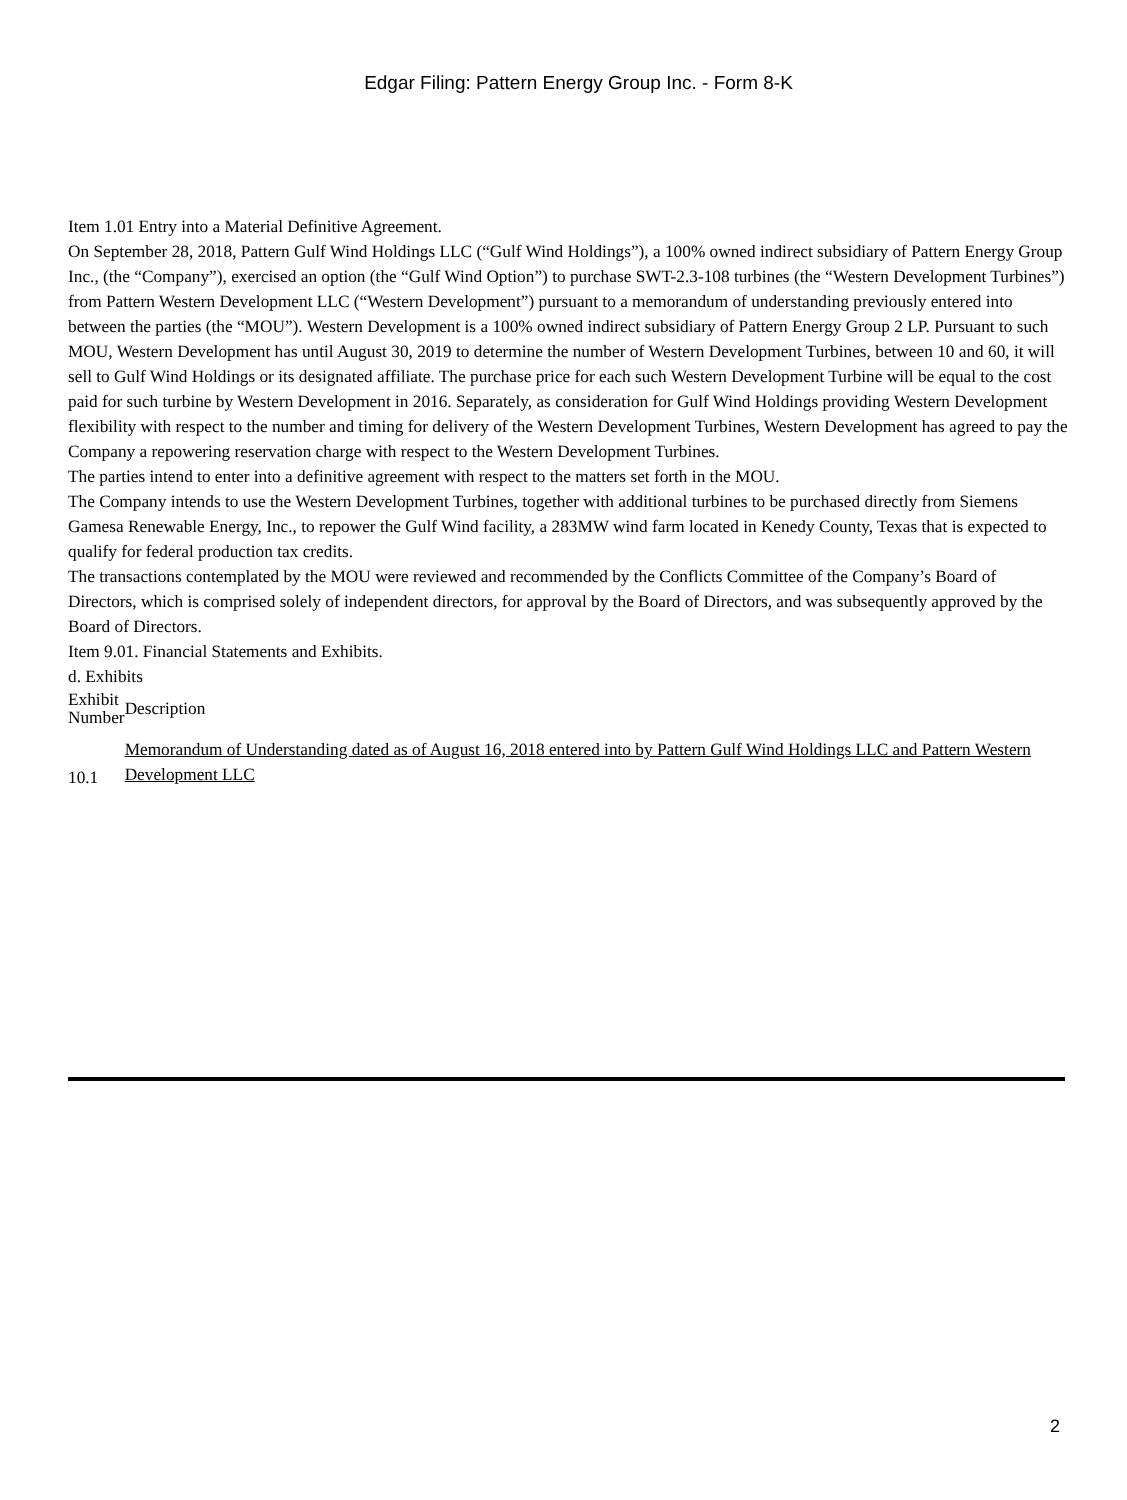Edgar Filing: Pattern Energy Group Inc. - Form 8-K
Item 1.01 Entry into a Material Definitive Agreement.
On September 28, 2018, Pattern Gulf Wind Holdings LLC (“Gulf Wind Holdings”), a 100% owned indirect subsidiary of Pattern Energy Group Inc., (the “Company”), exercised an option (the “Gulf Wind Option”) to purchase SWT-2.3-108 turbines (the “Western Development Turbines”) from Pattern Western Development LLC (“Western Development”) pursuant to a memorandum of understanding previously entered into between the parties (the “MOU”). Western Development is a 100% owned indirect subsidiary of Pattern Energy Group 2 LP. Pursuant to such MOU, Western Development has until August 30, 2019 to determine the number of Western Development Turbines, between 10 and 60, it will sell to Gulf Wind Holdings or its designated affiliate. The purchase price for each such Western Development Turbine will be equal to the cost paid for such turbine by Western Development in 2016. Separately, as consideration for Gulf Wind Holdings providing Western Development flexibility with respect to the number and timing for delivery of the Western Development Turbines, Western Development has agreed to pay the Company a repowering reservation charge with respect to the Western Development Turbines.
The parties intend to enter into a definitive agreement with respect to the matters set forth in the MOU.
The Company intends to use the Western Development Turbines, together with additional turbines to be purchased directly from Siemens Gamesa Renewable Energy, Inc., to repower the Gulf Wind facility, a 283MW wind farm located in Kenedy County, Texas that is expected to qualify for federal production tax credits.
The transactions contemplated by the MOU were reviewed and recommended by the Conflicts Committee of the Company’s Board of Directors, which is comprised solely of independent directors, for approval by the Board of Directors, and was subsequently approved by the Board of Directors.
Item 9.01. Financial Statements and Exhibits.
d. Exhibits
| Exhibit Number | Description |
| 10.1 | Memorandum of Understanding dated as of August 16, 2018 entered into by Pattern Gulf Wind Holdings LLC and Pattern Western Development LLC |
2